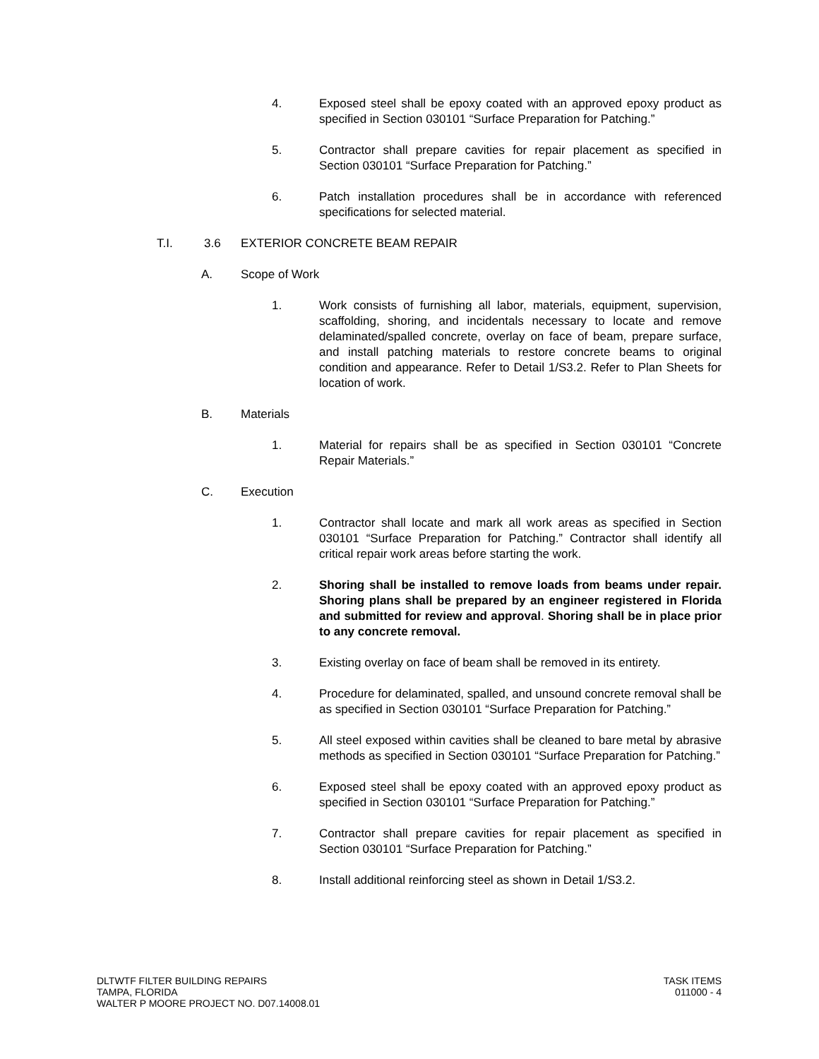4. Exposed steel shall be epoxy coated with an approved epoxy product as specified in Section 030101 “Surface Preparation for Patching.”
5. Contractor shall prepare cavities for repair placement as specified in Section 030101 “Surface Preparation for Patching.”
6. Patch installation procedures shall be in accordance with referenced specifications for selected material.
T.I. 3.6 EXTERIOR CONCRETE BEAM REPAIR
A. Scope of Work
1. Work consists of furnishing all labor, materials, equipment, supervision, scaffolding, shoring, and incidentals necessary to locate and remove delaminated/spalled concrete, overlay on face of beam, prepare surface, and install patching materials to restore concrete beams to original condition and appearance. Refer to Detail 1/S3.2. Refer to Plan Sheets for location of work.
B. Materials
1. Material for repairs shall be as specified in Section 030101 “Concrete Repair Materials.”
C. Execution
1. Contractor shall locate and mark all work areas as specified in Section 030101 “Surface Preparation for Patching.” Contractor shall identify all critical repair work areas before starting the work.
2. Shoring shall be installed to remove loads from beams under repair. Shoring plans shall be prepared by an engineer registered in Florida and submitted for review and approval. Shoring shall be in place prior to any concrete removal.
3. Existing overlay on face of beam shall be removed in its entirety.
4. Procedure for delaminated, spalled, and unsound concrete removal shall be as specified in Section 030101 “Surface Preparation for Patching.”
5. All steel exposed within cavities shall be cleaned to bare metal by abrasive methods as specified in Section 030101 “Surface Preparation for Patching.”
6. Exposed steel shall be epoxy coated with an approved epoxy product as specified in Section 030101 “Surface Preparation for Patching.”
7. Contractor shall prepare cavities for repair placement as specified in Section 030101 “Surface Preparation for Patching.”
8. Install additional reinforcing steel as shown in Detail 1/S3.2.
DLTWTF FILTER BUILDING REPAIRS
TAMPA, FLORIDA
WALTER P MOORE PROJECT NO. D07.14008.01
TASK ITEMS
011000 - 4